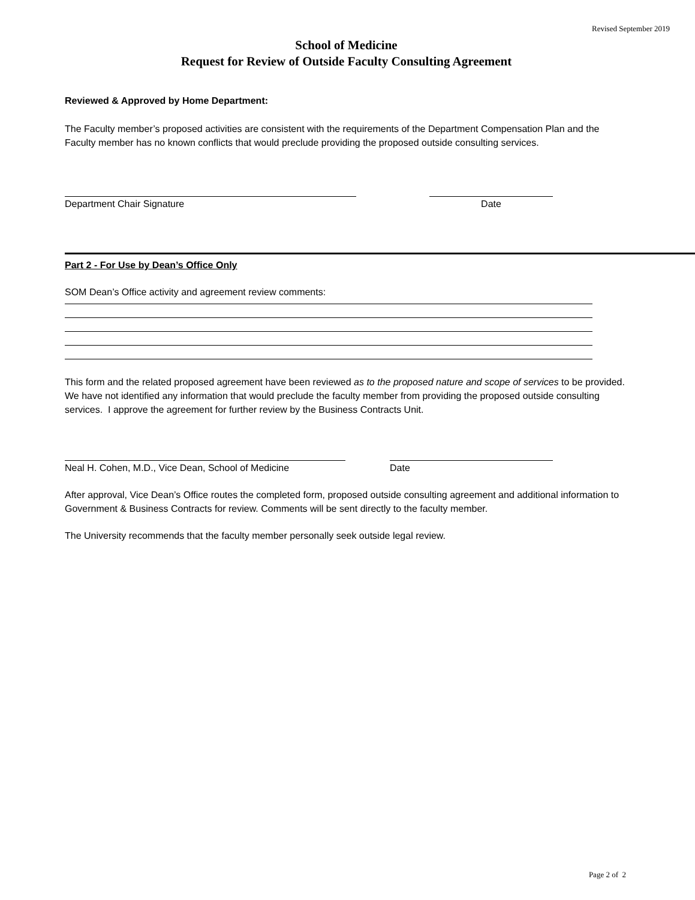Revised September 2019
School of Medicine
Request for Review of Outside Faculty Consulting Agreement
Reviewed & Approved by Home Department:
The Faculty member’s proposed activities are consistent with the requirements of the Department Compensation Plan and the Faculty member has no known conflicts that would preclude providing the proposed outside consulting services.
Department Chair Signature Date
Part 2 - For Use by Dean’s Office Only
SOM Dean’s Office activity and agreement review comments:
This form and the related proposed agreement have been reviewed as to the proposed nature and scope of services to be provided. We have not identified any information that would preclude the faculty member from providing the proposed outside consulting services. I approve the agreement for further review by the Business Contracts Unit.
Neal H. Cohen, M.D., Vice Dean, School of Medicine
Date
After approval, Vice Dean’s Office routes the completed form, proposed outside consulting agreement and additional information to Government & Business Contracts for review. Comments will be sent directly to the faculty member.
The University recommends that the faculty member personally seek outside legal review.
Page 2 of 2